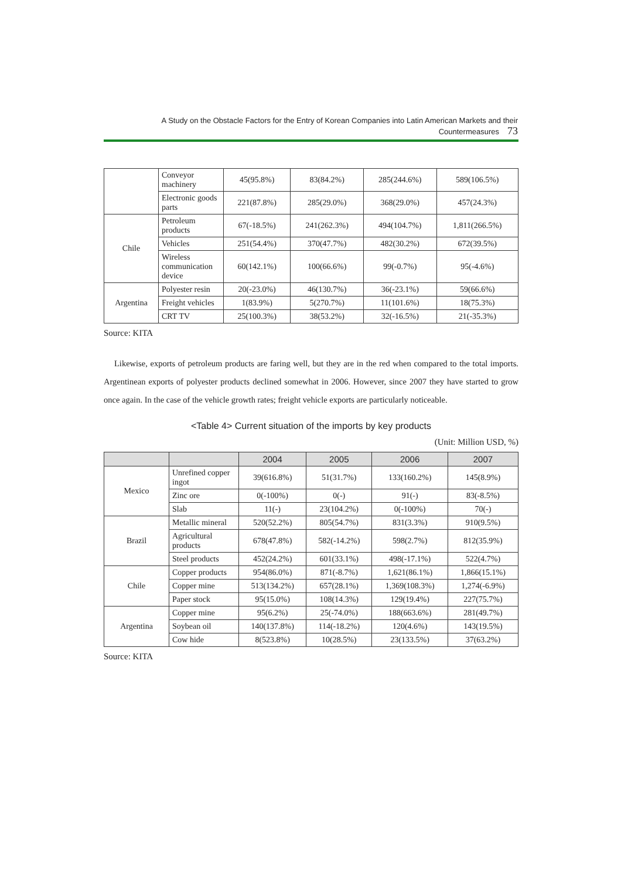A Study on the Obstacle Factors for the Entry of Korean Companies into Latin American Markets and their Countermeasures 73
| | Conveyor machinery | 45(95.8%) | 83(84.2%) | 285(244.6%) | 589(106.5%) |
| | Electronic goods parts | 221(87.8%) | 285(29.0%) | 368(29.0%) | 457(24.3%) |
| Chile | Petroleum products | 67(-18.5%) | 241(262.3%) | 494(104.7%) | 1,811(266.5%) |
| | Vehicles | 251(54.4%) | 370(47.7%) | 482(30.2%) | 672(39.5%) |
| | Wireless communication device | 60(142.1%) | 100(66.6%) | 99(-0.7%) | 95(-4.6%) |
| Argentina | Polyester resin | 20(-23.0%) | 46(130.7%) | 36(-23.1%) | 59(66.6%) |
| | Freight vehicles | 1(83.9%) | 5(270.7%) | 11(101.6%) | 18(75.3%) |
| | CRT TV | 25(100.3%) | 38(53.2%) | 32(-16.5%) | 21(-35.3%) |
Source: KITA
Likewise, exports of petroleum products are faring well, but they are in the red when compared to the total imports. Argentinean exports of polyester products declined somewhat in 2006. However, since 2007 they have started to grow once again. In the case of the vehicle growth rates; freight vehicle exports are particularly noticeable.
<Table 4> Current situation of the imports by key products
(Unit: Million USD, %)
| | | 2004 | 2005 | 2006 | 2007 |
| --- | --- | --- | --- | --- | --- |
| Mexico | Unrefined copper ingot | 39(616.8%) | 51(31.7%) | 133(160.2%) | 145(8.9%) |
| | Zinc ore | 0(-100%) | 0(-) | 91(-) | 83(-8.5%) |
| | Slab | 11(-) | 23(104.2%) | 0(-100%) | 70(-) |
| Brazil | Metallic mineral | 520(52.2%) | 805(54.7%) | 831(3.3%) | 910(9.5%) |
| | Agricultural products | 678(47.8%) | 582(-14.2%) | 598(2.7%) | 812(35.9%) |
| | Steel products | 452(24.2%) | 601(33.1%) | 498(-17.1%) | 522(4.7%) |
| Chile | Copper products | 954(86.0%) | 871(-8.7%) | 1,621(86.1%) | 1,866(15.1%) |
| | Copper mine | 513(134.2%) | 657(28.1%) | 1,369(108.3%) | 1,274(-6.9%) |
| | Paper stock | 95(15.0%) | 108(14.3%) | 129(19.4%) | 227(75.7%) |
| Argentina | Copper mine | 95(6.2%) | 25(-74.0%) | 188(663.6%) | 281(49.7%) |
| | Soybean oil | 140(137.8%) | 114(-18.2%) | 120(4.6%) | 143(19.5%) |
| | Cow hide | 8(523.8%) | 10(28.5%) | 23(133.5%) | 37(63.2%) |
Source: KITA